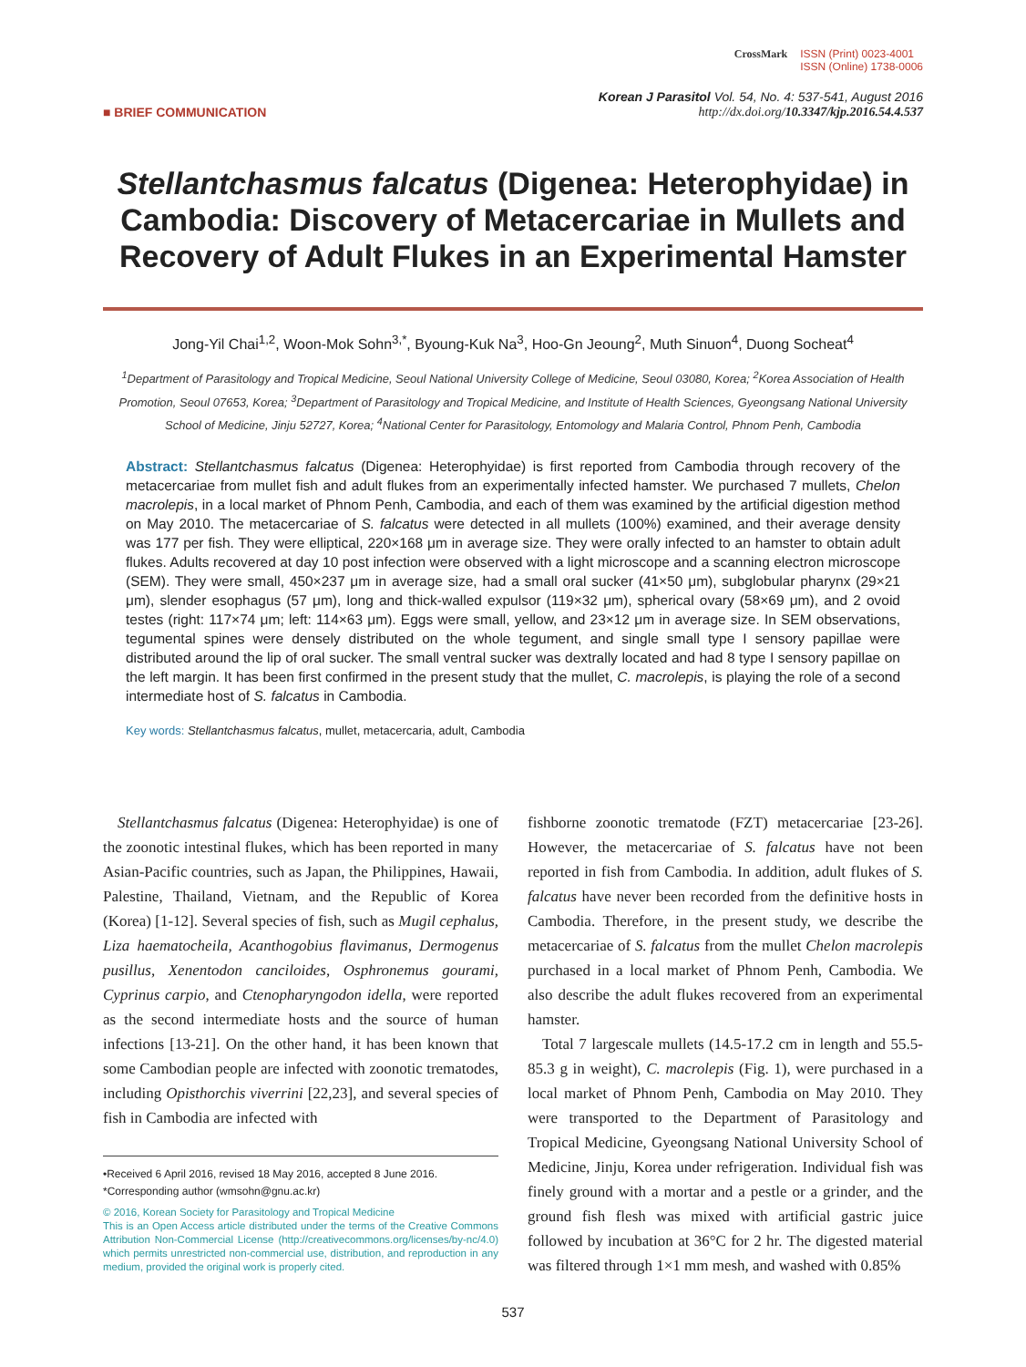CrossMark ISSN (Print) 0023-4001
ISSN (Online) 1738-0006
■ BRIEF COMMUNICATION
Korean J Parasitol Vol. 54, No. 4: 537-541, August 2016
http://dx.doi.org/10.3347/kjp.2016.54.4.537
Stellantchasmus falcatus (Digenea: Heterophyidae) in Cambodia: Discovery of Metacercariae in Mullets and Recovery of Adult Flukes in an Experimental Hamster
Jong-Yil Chai<sup>1,2</sup>, Woon-Mok Sohn<sup>3,*</sup>, Byoung-Kuk Na<sup>3</sup>, Hoo-Gn Jeoung<sup>2</sup>, Muth Sinuon<sup>4</sup>, Duong Socheat<sup>4</sup>
<sup>1</sup> Department of Parasitology and Tropical Medicine, Seoul National University College of Medicine, Seoul 03080, Korea; <sup>2</sup>Korea Association of Health Promotion, Seoul 07653, Korea; <sup>3</sup>Department of Parasitology and Tropical Medicine, and Institute of Health Sciences, Gyeongsang National University School of Medicine, Jinju 52727, Korea; <sup>4</sup>National Center for Parasitology, Entomology and Malaria Control, Phnom Penh, Cambodia
Abstract: Stellantchasmus falcatus (Digenea: Heterophyidae) is first reported from Cambodia through recovery of the metacercariae from mullet fish and adult flukes from an experimentally infected hamster. We purchased 7 mullets, Chelon macrolepis, in a local market of Phnom Penh, Cambodia, and each of them was examined by the artificial digestion method on May 2010. The metacercariae of S. falcatus were detected in all mullets (100%) examined, and their average density was 177 per fish. They were elliptical, 220×168 μm in average size. They were orally infected to an hamster to obtain adult flukes. Adults recovered at day 10 post infection were observed with a light microscope and a scanning electron microscope (SEM). They were small, 450×237 μm in average size, had a small oral sucker (41×50 μm), subglobular pharynx (29×21 μm), slender esophagus (57 μm), long and thick-walled expulsor (119×32 μm), spherical ovary (58×69 μm), and 2 ovoid testes (right: 117×74 μm; left: 114×63 μm). Eggs were small, yellow, and 23×12 μm in average size. In SEM observations, tegumental spines were densely distributed on the whole tegument, and single small type I sensory papillae were distributed around the lip of oral sucker. The small ventral sucker was dextrally located and had 8 type I sensory papillae on the left margin. It has been first confirmed in the present study that the mullet, C. macrolepis, is playing the role of a second intermediate host of S. falcatus in Cambodia.
Key words: Stellantchasmus falcatus, mullet, metacercaria, adult, Cambodia
Stellantchasmus falcatus (Digenea: Heterophyidae) is one of the zoonotic intestinal flukes, which has been reported in many Asian-Pacific countries, such as Japan, the Philippines, Hawaii, Palestine, Thailand, Vietnam, and the Republic of Korea (Korea) [1-12]. Several species of fish, such as Mugil cephalus, Liza haematocheila, Acanthogobius flavimanus, Dermogenus pusillus, Xenentodon canciloides, Osphronemus gourami, Cyprinus carpio, and Ctenopharyngodon idella, were reported as the second intermediate hosts and the source of human infections [13-21]. On the other hand, it has been known that some Cambodian people are infected with zoonotic trematodes, including Opisthorchis viverrini [22,23], and several species of fish in Cambodia are infected with
•Received 6 April 2016, revised 18 May 2016, accepted 8 June 2016.
*Corresponding author (wmsohn@gnu.ac.kr)
© 2016, Korean Society for Parasitology and Tropical Medicine
This is an Open Access article distributed under the terms of the Creative Commons Attribution Non-Commercial License (http://creativecommons.org/licenses/by-nc/4.0) which permits unrestricted non-commercial use, distribution, and reproduction in any medium, provided the original work is properly cited.
fishborne zoonotic trematode (FZT) metacercariae [23-26]. However, the metacercariae of S. falcatus have not been reported in fish from Cambodia. In addition, adult flukes of S. falcatus have never been recorded from the definitive hosts in Cambodia. Therefore, in the present study, we describe the metacercariae of S. falcatus from the mullet Chelon macrolepis purchased in a local market of Phnom Penh, Cambodia. We also describe the adult flukes recovered from an experimental hamster.
Total 7 largescale mullets (14.5-17.2 cm in length and 55.5-85.3 g in weight), C. macrolepis (Fig. 1), were purchased in a local market of Phnom Penh, Cambodia on May 2010. They were transported to the Department of Parasitology and Tropical Medicine, Gyeongsang National University School of Medicine, Jinju, Korea under refrigeration. Individual fish was finely ground with a mortar and a pestle or a grinder, and the ground fish flesh was mixed with artificial gastric juice followed by incubation at 36°C for 2 hr. The digested material was filtered through 1×1 mm mesh, and washed with 0.85%
537